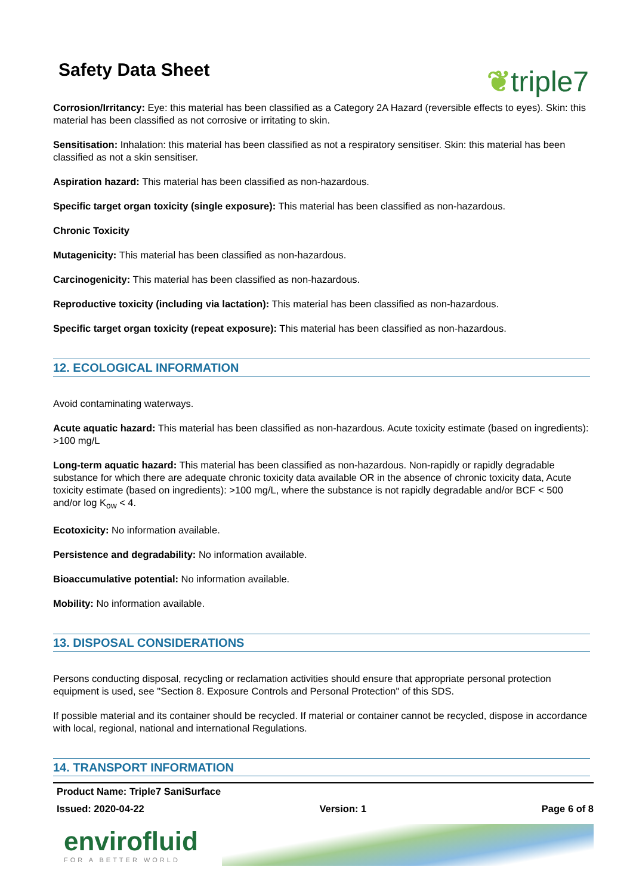Safety Data Sheet
❦triple7
Corrosion/Irritancy: Eye: this material has been classified as a Category 2A Hazard (reversible effects to eyes). Skin: this material has been classified as not corrosive or irritating to skin.
Sensitisation: Inhalation: this material has been classified as not a respiratory sensitiser. Skin: this material has been classified as not a skin sensitiser.
Aspiration hazard: This material has been classified as non-hazardous.
Specific target organ toxicity (single exposure): This material has been classified as non-hazardous.
Chronic Toxicity
Mutagenicity: This material has been classified as non-hazardous.
Carcinogenicity: This material has been classified as non-hazardous.
Reproductive toxicity (including via lactation): This material has been classified as non-hazardous.
Specific target organ toxicity (repeat exposure): This material has been classified as non-hazardous.
12. ECOLOGICAL INFORMATION
Avoid contaminating waterways.
Acute aquatic hazard: This material has been classified as non-hazardous. Acute toxicity estimate (based on ingredients): >100 mg/L
Long-term aquatic hazard: This material has been classified as non-hazardous. Non-rapidly or rapidly degradable substance for which there are adequate chronic toxicity data available OR in the absence of chronic toxicity data, Acute toxicity estimate (based on ingredients): >100 mg/L, where the substance is not rapidly degradable and/or BCF < 500 and/or log K<sub>ow</sub> < 4.
Ecotoxicity: No information available.
Persistence and degradability: No information available.
Bioaccumulative potential: No information available.
Mobility: No information available.
13. DISPOSAL CONSIDERATIONS
Persons conducting disposal, recycling or reclamation activities should ensure that appropriate personal protection equipment is used, see "Section 8. Exposure Controls and Personal Protection" of this SDS.
If possible material and its container should be recycled. If material or container cannot be recycled, dispose in accordance with local, regional, national and international Regulations.
14. TRANSPORT INFORMATION
Product Name: Triple7 SaniSurface
Issued: 2020-04-22 Version: 1 Page 6 of 8
envirofluid
FOR A BETTER WORLD